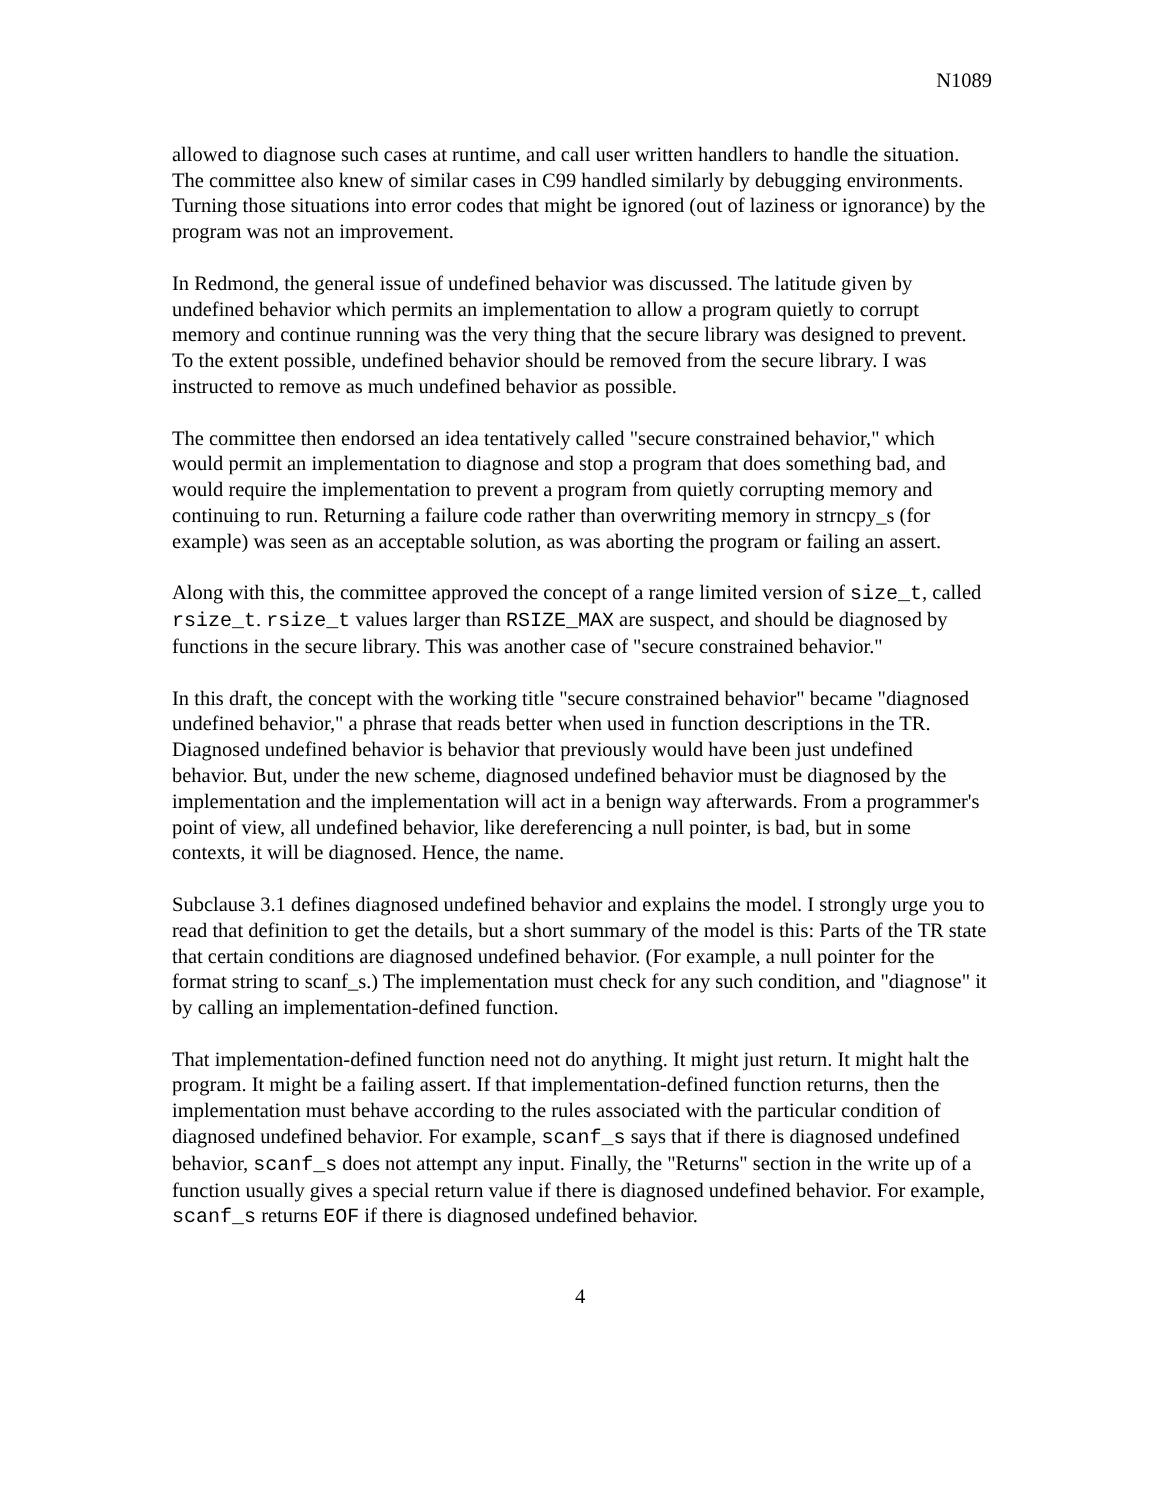N1089
allowed to diagnose such cases at runtime, and call user written handlers to handle the situation. The committee also knew of similar cases in C99 handled similarly by debugging environments. Turning those situations into error codes that might be ignored (out of laziness or ignorance) by the program was not an improvement.
In Redmond, the general issue of undefined behavior was discussed. The latitude given by undefined behavior which permits an implementation to allow a program quietly to corrupt memory and continue running was the very thing that the secure library was designed to prevent. To the extent possible, undefined behavior should be removed from the secure library. I was instructed to remove as much undefined behavior as possible.
The committee then endorsed an idea tentatively called "secure constrained behavior," which would permit an implementation to diagnose and stop a program that does something bad, and would require the implementation to prevent a program from quietly corrupting memory and continuing to run. Returning a failure code rather than overwriting memory in strncpy_s (for example) was seen as an acceptable solution, as was aborting the program or failing an assert.
Along with this, the committee approved the concept of a range limited version of size_t, called rsize_t. rsize_t values larger than RSIZE_MAX are suspect, and should be diagnosed by functions in the secure library. This was another case of "secure constrained behavior."
In this draft, the concept with the working title "secure constrained behavior" became "diagnosed undefined behavior," a phrase that reads better when used in function descriptions in the TR. Diagnosed undefined behavior is behavior that previously would have been just undefined behavior. But, under the new scheme, diagnosed undefined behavior must be diagnosed by the implementation and the implementation will act in a benign way afterwards. From a programmer's point of view, all undefined behavior, like dereferencing a null pointer, is bad, but in some contexts, it will be diagnosed. Hence, the name.
Subclause 3.1 defines diagnosed undefined behavior and explains the model. I strongly urge you to read that definition to get the details, but a short summary of the model is this: Parts of the TR state that certain conditions are diagnosed undefined behavior. (For example, a null pointer for the format string to scanf_s.) The implementation must check for any such condition, and "diagnose" it by calling an implementation-defined function.
That implementation-defined function need not do anything. It might just return. It might halt the program. It might be a failing assert. If that implementation-defined function returns, then the implementation must behave according to the rules associated with the particular condition of diagnosed undefined behavior. For example, scanf_s says that if there is diagnosed undefined behavior, scanf_s does not attempt any input. Finally, the "Returns" section in the write up of a function usually gives a special return value if there is diagnosed undefined behavior. For example, scanf_s returns EOF if there is diagnosed undefined behavior.
4